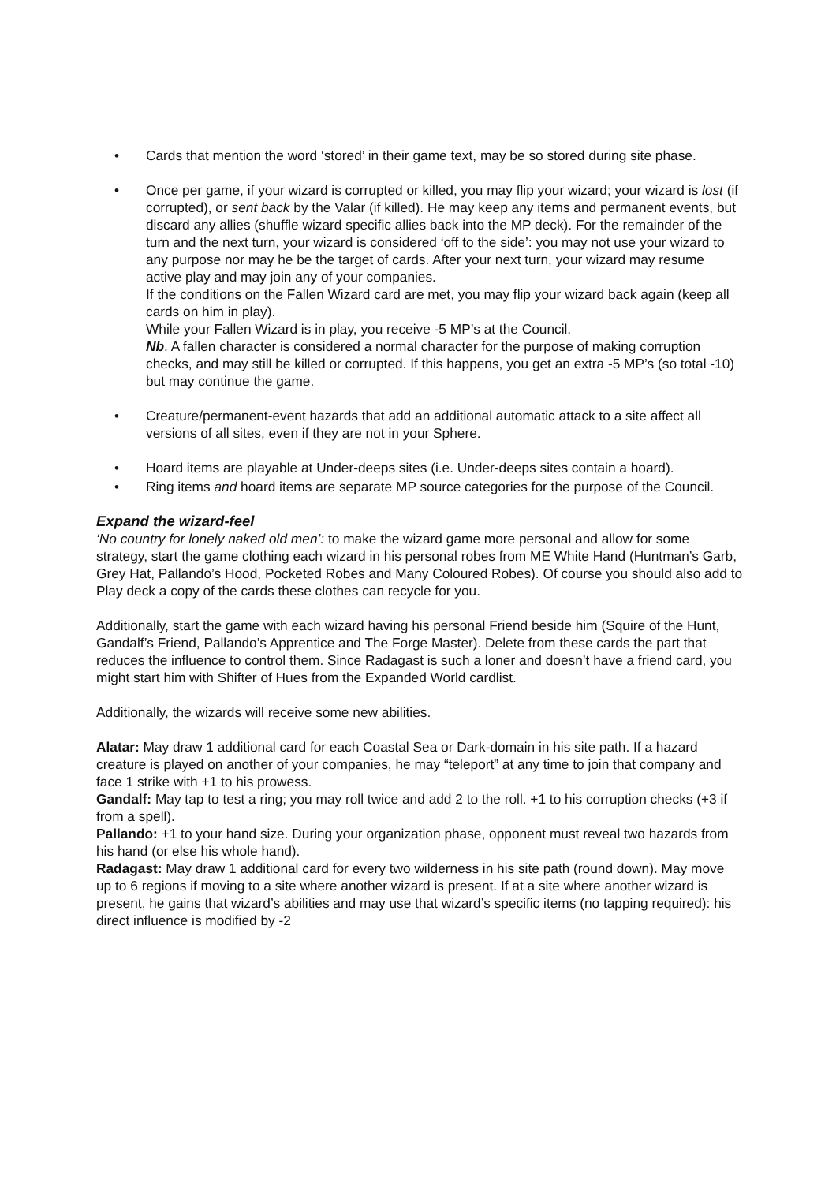• Cards that mention the word ‘stored’ in their game text, may be so stored during site phase.
• Once per game, if your wizard is corrupted or killed, you may flip your wizard; your wizard is lost (if corrupted), or sent back by the Valar (if killed). He may keep any items and permanent events, but discard any allies (shuffle wizard specific allies back into the MP deck). For the remainder of the turn and the next turn, your wizard is considered ‘off to the side’: you may not use your wizard to any purpose nor may he be the target of cards. After your next turn, your wizard may resume active play and may join any of your companies.
If the conditions on the Fallen Wizard card are met, you may flip your wizard back again (keep all cards on him in play).
While your Fallen Wizard is in play, you receive -5 MP’s at the Council.
Nb. A fallen character is considered a normal character for the purpose of making corruption checks, and may still be killed or corrupted. If this happens, you get an extra -5 MP’s (so total -10) but may continue the game.
• Creature/permanent-event hazards that add an additional automatic attack to a site affect all versions of all sites, even if they are not in your Sphere.
• Hoard items are playable at Under-deeps sites (i.e. Under-deeps sites contain a hoard).
• Ring items and hoard items are separate MP source categories for the purpose of the Council.
Expand the wizard-feel
‘No country for lonely naked old men’: to make the wizard game more personal and allow for some strategy, start the game clothing each wizard in his personal robes from ME White Hand (Huntman’s Garb, Grey Hat, Pallando’s Hood, Pocketed Robes and Many Coloured Robes). Of course you should also add to Play deck a copy of the cards these clothes can recycle for you.
Additionally, start the game with each wizard having his personal Friend beside him (Squire of the Hunt, Gandalf’s Friend, Pallando’s Apprentice and The Forge Master). Delete from these cards the part that reduces the influence to control them. Since Radagast is such a loner and doesn’t have a friend card, you might start him with Shifter of Hues from the Expanded World cardlist.
Additionally, the wizards will receive some new abilities.
Alatar: May draw 1 additional card for each Coastal Sea or Dark-domain in his site path. If a hazard creature is played on another of your companies, he may “teleport” at any time to join that company and face 1 strike with +1 to his prowess.
Gandalf: May tap to test a ring; you may roll twice and add 2 to the roll. +1 to his corruption checks (+3 if from a spell).
Pallando: +1 to your hand size. During your organization phase, opponent must reveal two hazards from his hand (or else his whole hand).
Radagast: May draw 1 additional card for every two wilderness in his site path (round down). May move up to 6 regions if moving to a site where another wizard is present. If at a site where another wizard is present, he gains that wizard’s abilities and may use that wizard’s specific items (no tapping required): his direct influence is modified by -2